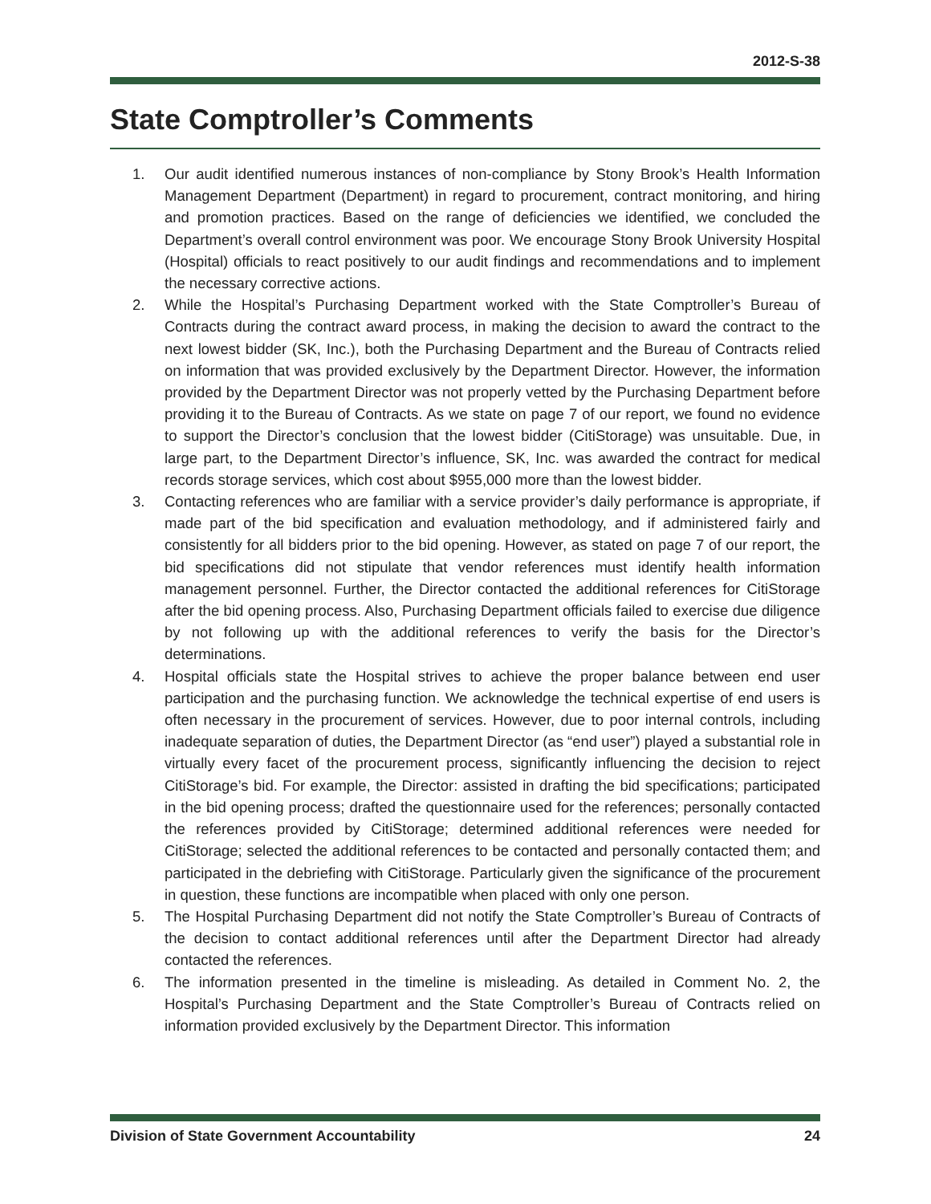2012-S-38
State Comptroller’s Comments
1. Our audit identified numerous instances of non-compliance by Stony Brook’s Health Information Management Department (Department) in regard to procurement, contract monitoring, and hiring and promotion practices. Based on the range of deficiencies we identified, we concluded the Department’s overall control environment was poor. We encourage Stony Brook University Hospital (Hospital) officials to react positively to our audit findings and recommendations and to implement the necessary corrective actions.
2. While the Hospital’s Purchasing Department worked with the State Comptroller’s Bureau of Contracts during the contract award process, in making the decision to award the contract to the next lowest bidder (SK, Inc.), both the Purchasing Department and the Bureau of Contracts relied on information that was provided exclusively by the Department Director. However, the information provided by the Department Director was not properly vetted by the Purchasing Department before providing it to the Bureau of Contracts. As we state on page 7 of our report, we found no evidence to support the Director’s conclusion that the lowest bidder (CitiStorage) was unsuitable. Due, in large part, to the Department Director’s influence, SK, Inc. was awarded the contract for medical records storage services, which cost about $955,000 more than the lowest bidder.
3. Contacting references who are familiar with a service provider’s daily performance is appropriate, if made part of the bid specification and evaluation methodology, and if administered fairly and consistently for all bidders prior to the bid opening. However, as stated on page 7 of our report, the bid specifications did not stipulate that vendor references must identify health information management personnel. Further, the Director contacted the additional references for CitiStorage after the bid opening process. Also, Purchasing Department officials failed to exercise due diligence by not following up with the additional references to verify the basis for the Director’s determinations.
4. Hospital officials state the Hospital strives to achieve the proper balance between end user participation and the purchasing function. We acknowledge the technical expertise of end users is often necessary in the procurement of services. However, due to poor internal controls, including inadequate separation of duties, the Department Director (as “end user”) played a substantial role in virtually every facet of the procurement process, significantly influencing the decision to reject CitiStorage’s bid. For example, the Director: assisted in drafting the bid specifications; participated in the bid opening process; drafted the questionnaire used for the references; personally contacted the references provided by CitiStorage; determined additional references were needed for CitiStorage; selected the additional references to be contacted and personally contacted them; and participated in the debriefing with CitiStorage. Particularly given the significance of the procurement in question, these functions are incompatible when placed with only one person.
5. The Hospital Purchasing Department did not notify the State Comptroller’s Bureau of Contracts of the decision to contact additional references until after the Department Director had already contacted the references.
6. The information presented in the timeline is misleading. As detailed in Comment No. 2, the Hospital’s Purchasing Department and the State Comptroller’s Bureau of Contracts relied on information provided exclusively by the Department Director. This information
Division of State Government Accountability 24